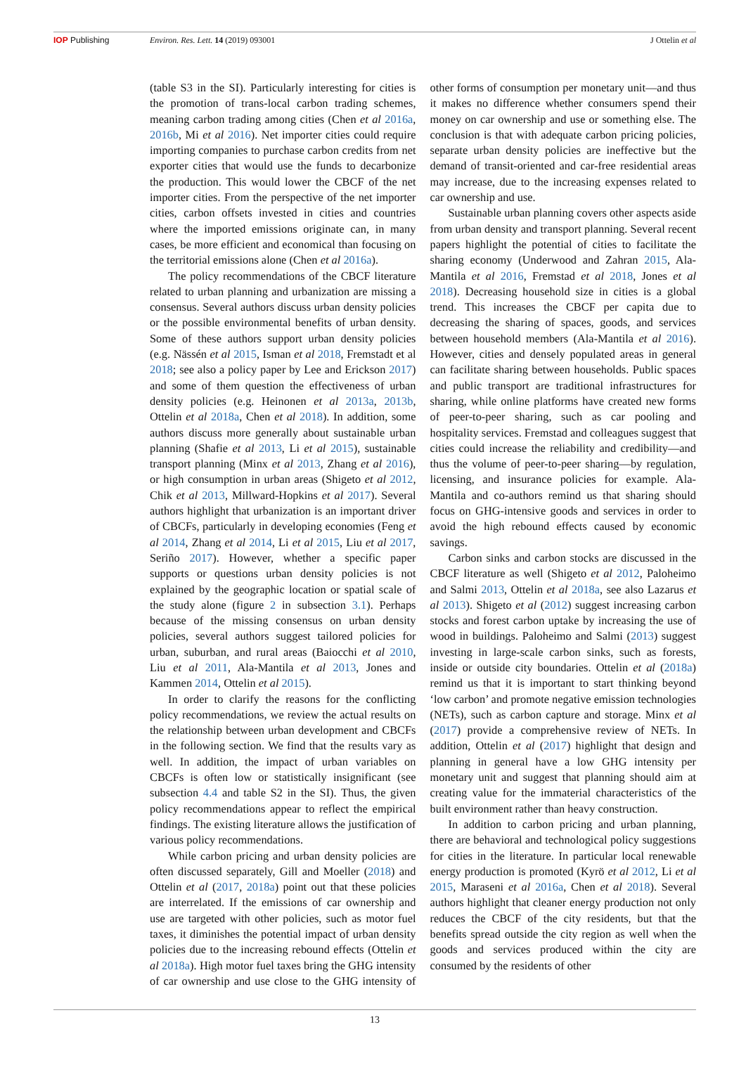IOP Publishing Environ. Res. Lett. 14 (2019) 093001
J Ottelin et al
(table S3 in the SI). Particularly interesting for cities is the promotion of trans-local carbon trading schemes, meaning carbon trading among cities (Chen et al 2016a, 2016b, Mi et al 2016). Net importer cities could require importing companies to purchase carbon credits from net exporter cities that would use the funds to decarbonize the production. This would lower the CBCF of the net importer cities. From the perspective of the net importer cities, carbon offsets invested in cities and countries where the imported emissions originate can, in many cases, be more efficient and economical than focusing on the territorial emissions alone (Chen et al 2016a).
The policy recommendations of the CBCF literature related to urban planning and urbanization are missing a consensus. Several authors discuss urban density policies or the possible environmental benefits of urban density. Some of these authors support urban density policies (e.g. Nässén et al 2015, Isman et al 2018, Fremstadt et al 2018; see also a policy paper by Lee and Erickson 2017) and some of them question the effectiveness of urban density policies (e.g. Heinonen et al 2013a, 2013b, Ottelin et al 2018a, Chen et al 2018). In addition, some authors discuss more generally about sustainable urban planning (Shafie et al 2013, Li et al 2015), sustainable transport planning (Minx et al 2013, Zhang et al 2016), or high consumption in urban areas (Shigeto et al 2012, Chik et al 2013, Millward-Hopkins et al 2017). Several authors highlight that urbanization is an important driver of CBCFs, particularly in developing economies (Feng et al 2014, Zhang et al 2014, Li et al 2015, Liu et al 2017, Seriño 2017). However, whether a specific paper supports or questions urban density policies is not explained by the geographic location or spatial scale of the study alone (figure 2 in subsection 3.1). Perhaps because of the missing consensus on urban density policies, several authors suggest tailored policies for urban, suburban, and rural areas (Baiocchi et al 2010, Liu et al 2011, Ala-Mantila et al 2013, Jones and Kammen 2014, Ottelin et al 2015).
In order to clarify the reasons for the conflicting policy recommendations, we review the actual results on the relationship between urban development and CBCFs in the following section. We find that the results vary as well. In addition, the impact of urban variables on CBCFs is often low or statistically insignificant (see subsection 4.4 and table S2 in the SI). Thus, the given policy recommendations appear to reflect the empirical findings. The existing literature allows the justification of various policy recommendations.
While carbon pricing and urban density policies are often discussed separately, Gill and Moeller (2018) and Ottelin et al (2017, 2018a) point out that these policies are interrelated. If the emissions of car ownership and use are targeted with other policies, such as motor fuel taxes, it diminishes the potential impact of urban density policies due to the increasing rebound effects (Ottelin et al 2018a). High motor fuel taxes bring the GHG intensity of car ownership and use close to the GHG intensity of other forms of consumption per monetary unit—and thus it makes no difference whether consumers spend their money on car ownership and use or something else. The conclusion is that with adequate carbon pricing policies, separate urban density policies are ineffective but the demand of transit-oriented and car-free residential areas may increase, due to the increasing expenses related to car ownership and use.
Sustainable urban planning covers other aspects aside from urban density and transport planning. Several recent papers highlight the potential of cities to facilitate the sharing economy (Underwood and Zahran 2015, Ala-Mantila et al 2016, Fremstad et al 2018, Jones et al 2018). Decreasing household size in cities is a global trend. This increases the CBCF per capita due to decreasing the sharing of spaces, goods, and services between household members (Ala-Mantila et al 2016). However, cities and densely populated areas in general can facilitate sharing between households. Public spaces and public transport are traditional infrastructures for sharing, while online platforms have created new forms of peer-to-peer sharing, such as car pooling and hospitality services. Fremstad and colleagues suggest that cities could increase the reliability and credibility—and thus the volume of peer-to-peer sharing—by regulation, licensing, and insurance policies for example. Ala-Mantila and co-authors remind us that sharing should focus on GHG-intensive goods and services in order to avoid the high rebound effects caused by economic savings.
Carbon sinks and carbon stocks are discussed in the CBCF literature as well (Shigeto et al 2012, Paloheimo and Salmi 2013, Ottelin et al 2018a, see also Lazarus et al 2013). Shigeto et al (2012) suggest increasing carbon stocks and forest carbon uptake by increasing the use of wood in buildings. Paloheimo and Salmi (2013) suggest investing in large-scale carbon sinks, such as forests, inside or outside city boundaries. Ottelin et al (2018a) remind us that it is important to start thinking beyond ‘low carbon’ and promote negative emission technologies (NETs), such as carbon capture and storage. Minx et al (2017) provide a comprehensive review of NETs. In addition, Ottelin et al (2017) highlight that design and planning in general have a low GHG intensity per monetary unit and suggest that planning should aim at creating value for the immaterial characteristics of the built environment rather than heavy construction.
In addition to carbon pricing and urban planning, there are behavioral and technological policy suggestions for cities in the literature. In particular local renewable energy production is promoted (Kyrö et al 2012, Li et al 2015, Maraseni et al 2016a, Chen et al 2018). Several authors highlight that cleaner energy production not only reduces the CBCF of the city residents, but that the benefits spread outside the city region as well when the goods and services produced within the city are consumed by the residents of other
13